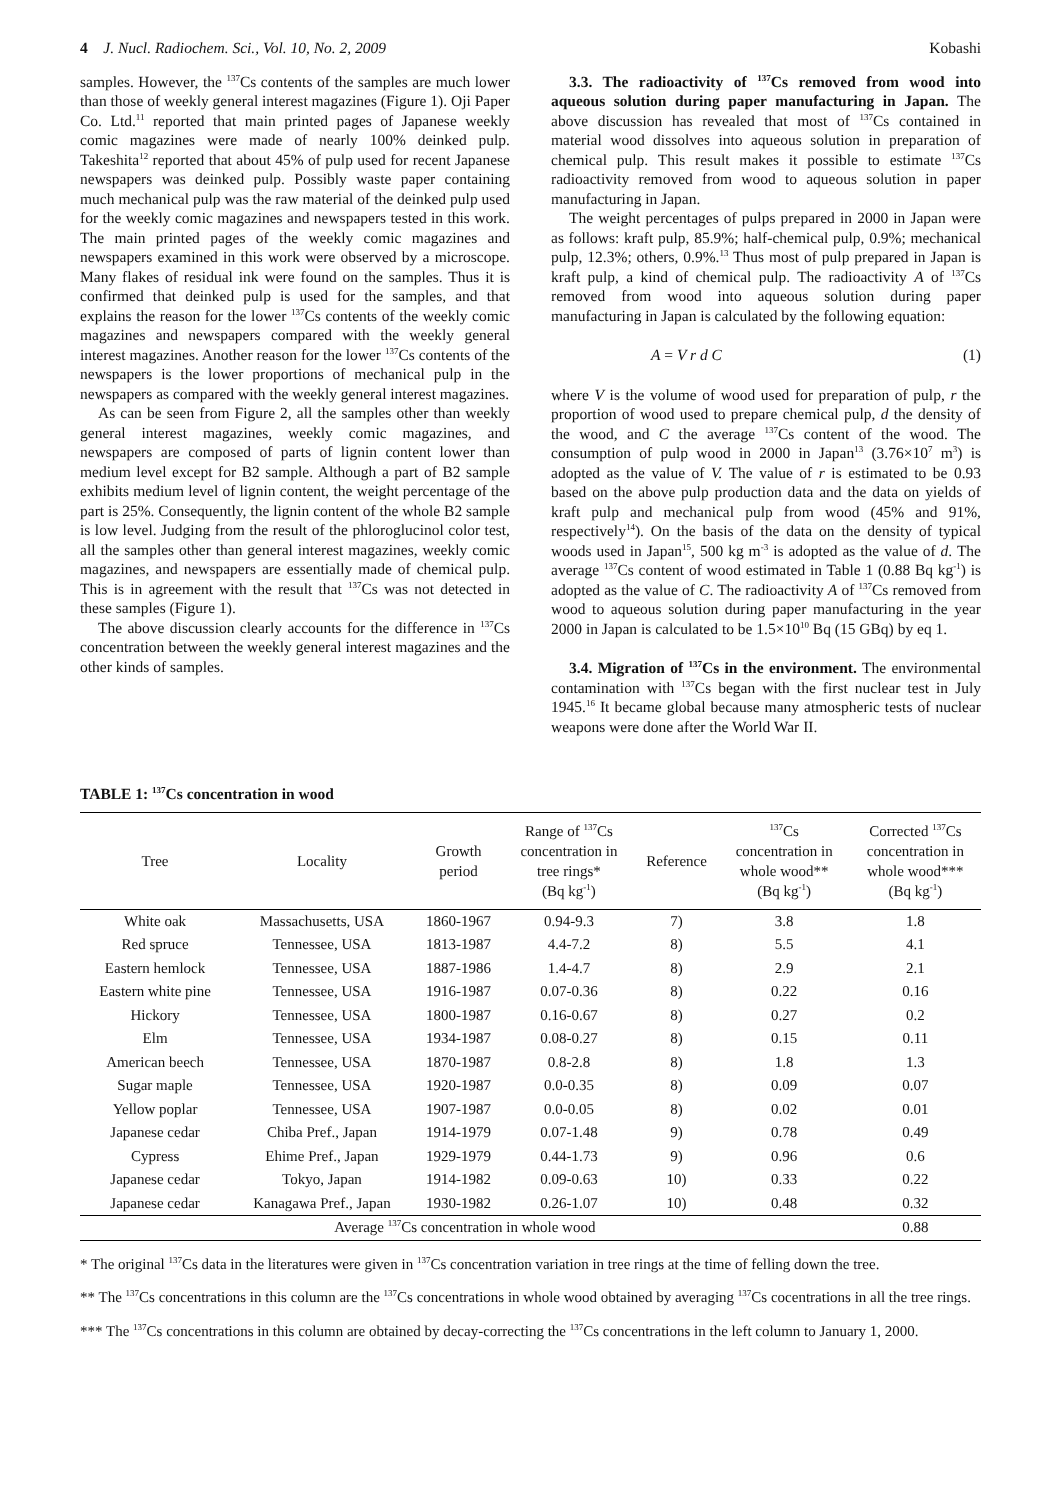4 J. Nucl. Radiochem. Sci., Vol. 10, No. 2, 2009 Kobashi
samples. However, the <sup>137</sup>Cs contents of the samples are much lower than those of weekly general interest magazines (Figure 1). Oji Paper Co. Ltd.<sup>11</sup> reported that main printed pages of Japanese weekly comic magazines were made of nearly 100% deinked pulp. Takeshita<sup>12</sup> reported that about 45% of pulp used for recent Japanese newspapers was deinked pulp. Possibly waste paper containing much mechanical pulp was the raw material of the deinked pulp used for the weekly comic magazines and newspapers tested in this work. The main printed pages of the weekly comic magazines and newspapers examined in this work were observed by a microscope. Many flakes of residual ink were found on the samples. Thus it is confirmed that deinked pulp is used for the samples, and that explains the reason for the lower <sup>137</sup>Cs contents of the weekly comic magazines and newspapers compared with the weekly general interest magazines. Another reason for the lower <sup>137</sup>Cs contents of the newspapers is the lower proportions of mechanical pulp in the newspapers as compared with the weekly general interest magazines.
As can be seen from Figure 2, all the samples other than weekly general interest magazines, weekly comic magazines, and newspapers are composed of parts of lignin content lower than medium level except for B2 sample. Although a part of B2 sample exhibits medium level of lignin content, the weight percentage of the part is 25%. Consequently, the lignin content of the whole B2 sample is low level. Judging from the result of the phloroglucinol color test, all the samples other than general interest magazines, weekly comic magazines, and newspapers are essentially made of chemical pulp. This is in agreement with the result that <sup>137</sup>Cs was not detected in these samples (Figure 1).
The above discussion clearly accounts for the difference in <sup>137</sup>Cs concentration between the weekly general interest magazines and the other kinds of samples.
3.3. The radioactivity of <sup>137</sup>Cs removed from wood into aqueous solution during paper manufacturing in Japan. The above discussion has revealed that most of <sup>137</sup>Cs contained in material wood dissolves into aqueous solution in preparation of chemical pulp. This result makes it possible to estimate <sup>137</sup>Cs radioactivity removed from wood to aqueous solution in paper manufacturing in Japan.
The weight percentages of pulps prepared in 2000 in Japan were as follows: kraft pulp, 85.9%; half-chemical pulp, 0.9%; mechanical pulp, 12.3%; others, 0.9%.<sup>13</sup> Thus most of pulp prepared in Japan is kraft pulp, a kind of chemical pulp. The radioactivity A of <sup>137</sup>Cs removed from wood into aqueous solution during paper manufacturing in Japan is calculated by the following equation:
A = V r d C (1)
where V is the volume of wood used for preparation of pulp, r the proportion of wood used to prepare chemical pulp, d the density of the wood, and C the average <sup>137</sup>Cs content of the wood. The consumption of pulp wood in 2000 in Japan<sup>13</sup> (3.76×10<sup>7</sup> m<sup>3</sup>) is adopted as the value of V. The value of r is estimated to be 0.93 based on the above pulp production data and the data on yields of kraft pulp and mechanical pulp from wood (45% and 91%, respectively<sup>14</sup>). On the basis of the data on the density of typical woods used in Japan<sup>15</sup>, 500 kg m<sup>-3</sup> is adopted as the value of d. The average <sup>137</sup>Cs content of wood estimated in Table 1 (0.88 Bq kg<sup>-1</sup>) is adopted as the value of C. The radioactivity A of <sup>137</sup>Cs removed from wood to aqueous solution during paper manufacturing in the year 2000 in Japan is calculated to be 1.5×10<sup>10</sup> Bq (15 GBq) by eq 1.
3.4. Migration of <sup>137</sup>Cs in the environment. The environmental contamination with <sup>137</sup>Cs began with the first nuclear test in July 1945.<sup>16</sup> It became global because many atmospheric tests of nuclear weapons were done after the World War II.
TABLE 1: <sup>137</sup>Cs concentration in wood
| Tree | Locality | Growth period | Range of <sup>137</sup>Cs concentration in tree rings* (Bq kg<sup>-1</sup>) | Reference | <sup>137</sup>Cs concentration in whole wood** (Bq kg<sup>-1</sup>) | Corrected <sup>137</sup>Cs concentration in whole wood*** (Bq kg<sup>-1</sup>) |
| --- | --- | --- | --- | --- | --- | --- |
| White oak | Massachusetts, USA | 1860-1967 | 0.94-9.3 | 7) | 3.8 | 1.8 |
| Red spruce | Tennessee, USA | 1813-1987 | 4.4-7.2 | 8) | 5.5 | 4.1 |
| Eastern hemlock | Tennessee, USA | 1887-1986 | 1.4-4.7 | 8) | 2.9 | 2.1 |
| Eastern white pine | Tennessee, USA | 1916-1987 | 0.07-0.36 | 8) | 0.22 | 0.16 |
| Hickory | Tennessee, USA | 1800-1987 | 0.16-0.67 | 8) | 0.27 | 0.2 |
| Elm | Tennessee, USA | 1934-1987 | 0.08-0.27 | 8) | 0.15 | 0.11 |
| American beech | Tennessee, USA | 1870-1987 | 0.8-2.8 | 8) | 1.8 | 1.3 |
| Sugar maple | Tennessee, USA | 1920-1987 | 0.0-0.35 | 8) | 0.09 | 0.07 |
| Yellow poplar | Tennessee, USA | 1907-1987 | 0.0-0.05 | 8) | 0.02 | 0.01 |
| Japanese cedar | Chiba Pref., Japan | 1914-1979 | 0.07-1.48 | 9) | 0.78 | 0.49 |
| Cypress | Ehime Pref., Japan | 1929-1979 | 0.44-1.73 | 9) | 0.96 | 0.6 |
| Japanese cedar | Tokyo, Japan | 1914-1982 | 0.09-0.63 | 10) | 0.33 | 0.22 |
| Japanese cedar | Kanagawa Pref., Japan | 1930-1982 | 0.26-1.07 | 10) | 0.48 | 0.32 |
| Average <sup>137</sup>Cs concentration in whole wood | | | | | | 0.88 |
* The original <sup>137</sup>Cs data in the literatures were given in <sup>137</sup>Cs concentration variation in tree rings at the time of felling down the tree.
** The <sup>137</sup>Cs concentrations in this column are the <sup>137</sup>Cs concentrations in whole wood obtained by averaging <sup>137</sup>Cs cocentrations in all the tree rings.
*** The <sup>137</sup>Cs concentrations in this column are obtained by decay-correcting the <sup>137</sup>Cs concentrations in the left column to January 1, 2000.